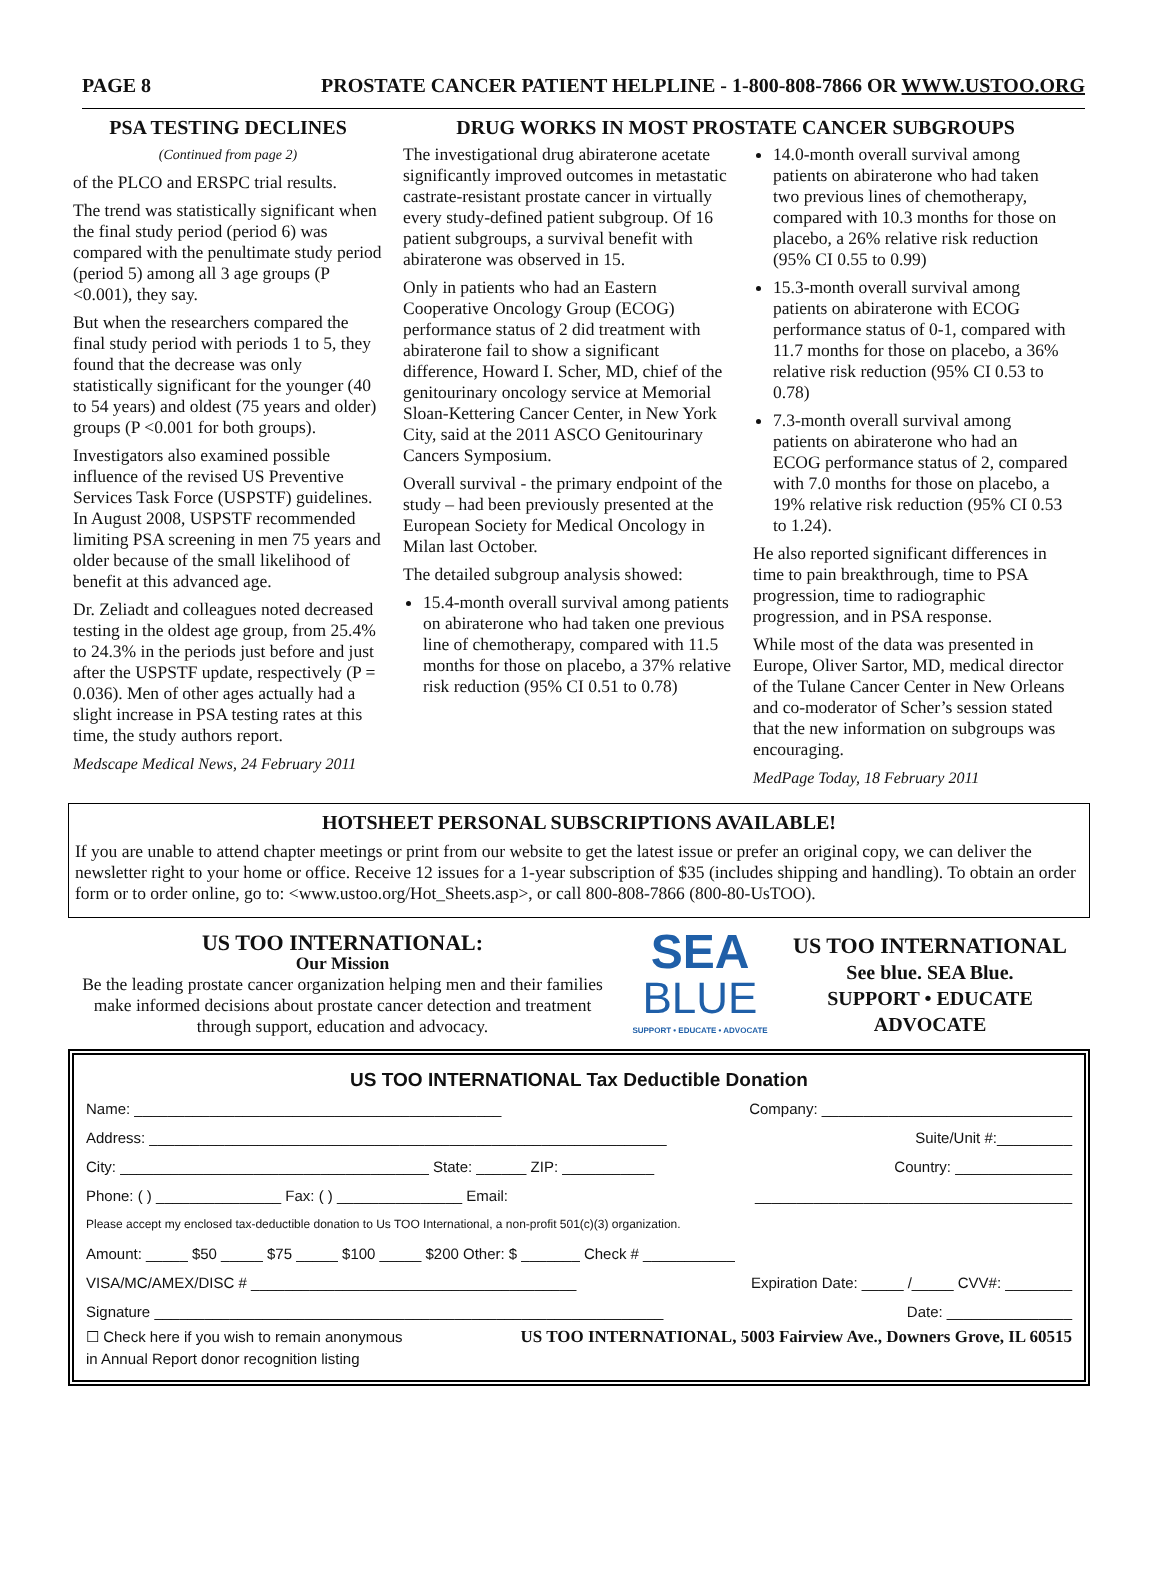PAGE 8 PROSTATE CANCER PATIENT HELPLINE - 1-800-808-7866 OR WWW.USTOO.ORG
PSA TESTING DECLINES
(Continued from page 2)
of the PLCO and ERSPC trial results.
The trend was statistically significant when the final study period (period 6) was compared with the penultimate study period (period 5) among all 3 age groups (P <0.001), they say.
But when the researchers compared the final study period with periods 1 to 5, they found that the decrease was only statistically significant for the younger (40 to 54 years) and oldest (75 years and older) groups (P <0.001 for both groups).
Investigators also examined possible influence of the revised US Preventive Services Task Force (USPSTF) guidelines. In August 2008, USPSTF recommended limiting PSA screening in men 75 years and older because of the small likelihood of benefit at this advanced age.
Dr. Zeliadt and colleagues noted decreased testing in the oldest age group, from 25.4% to 24.3% in the periods just before and just after the USPSTF update, respectively (P = 0.036). Men of other ages actually had a slight increase in PSA testing rates at this time, the study authors report.
Medscape Medical News, 24 February 2011
DRUG WORKS IN MOST PROSTATE CANCER SUBGROUPS
The investigational drug abiraterone acetate significantly improved outcomes in metastatic castrate-resistant prostate cancer in virtually every study-defined patient subgroup. Of 16 patient subgroups, a survival benefit with abiraterone was observed in 15.
Only in patients who had an Eastern Cooperative Oncology Group (ECOG) performance status of 2 did treatment with abiraterone fail to show a significant difference, Howard I. Scher, MD, chief of the genitourinary oncology service at Memorial Sloan-Kettering Cancer Center, in New York City, said at the 2011 ASCO Genitourinary Cancers Symposium.
Overall survival - the primary endpoint of the study – had been previously presented at the European Society for Medical Oncology in Milan last October.
The detailed subgroup analysis showed:
15.4-month overall survival among patients on abiraterone who had taken one previous line of chemotherapy, compared with 11.5 months for those on placebo, a 37% relative risk reduction (95% CI 0.51 to 0.78)
14.0-month overall survival among patients on abiraterone who had taken two previous lines of chemotherapy, compared with 10.3 months for those on placebo, a 26% relative risk reduction (95% CI 0.55 to 0.99)
15.3-month overall survival among patients on abiraterone with ECOG performance status of 0-1, compared with 11.7 months for those on placebo, a 36% relative risk reduction (95% CI 0.53 to 0.78)
7.3-month overall survival among patients on abiraterone who had an ECOG performance status of 2, compared with 7.0 months for those on placebo, a 19% relative risk reduction (95% CI 0.53 to 1.24).
He also reported significant differences in time to pain breakthrough, time to PSA progression, time to radiographic progression, and in PSA response.
While most of the data was presented in Europe, Oliver Sartor, MD, medical director of the Tulane Cancer Center in New Orleans and co-moderator of Scher’s session stated that the new information on subgroups was encouraging.
MedPage Today, 18 February 2011
HOTSHEET PERSONAL SUBSCRIPTIONS AVAILABLE!
If you are unable to attend chapter meetings or print from our website to get the latest issue or prefer an original copy, we can deliver the newsletter right to your home or office. Receive 12 issues for a 1-year subscription of $35 (includes shipping and handling). To obtain an order form or to order online, go to: <www.ustoo.org/Hot_Sheets.asp>, or call 800-808-7866 (800-80-UsTOO).
US TOO INTERNATIONAL:
Our Mission
Be the leading prostate cancer organization helping men and their families make informed decisions about prostate cancer detection and treatment through support, education and advocacy.
SEA
BLUE
SUPPORT • EDUCATE • ADVOCATE
US TOO INTERNATIONAL
See blue. SEA Blue.
SUPPORT • EDUCATE
ADVOCATE
US TOO INTERNATIONAL Tax Deductible Donation
Name: ____________________________________________ Company: ______________________________
Address: ______________________________________________________________ Suite/Unit #:_________
City: _____________________________________ State: ______ ZIP: ___________ Country: ______________
Phone: ( ) _______________ Fax: ( ) _______________ Email: ______________________________________
Please accept my enclosed tax-deductible donation to Us TOO International, a non-profit 501(c)(3) organization.
Amount: _____ $50 _____ $75 _____ $100 _____ $200 Other: $ _______ Check # ___________
VISA/MC/AMEX/DISC # _______________________________________ Expiration Date: _____ /_____ CVV#: ________
Signature _____________________________________________________________ Date: _______________
☐ Check here if you wish to remain anonymous
in Annual Report donor recognition listing US TOO INTERNATIONAL, 5003 Fairview Ave., Downers Grove, IL 60515